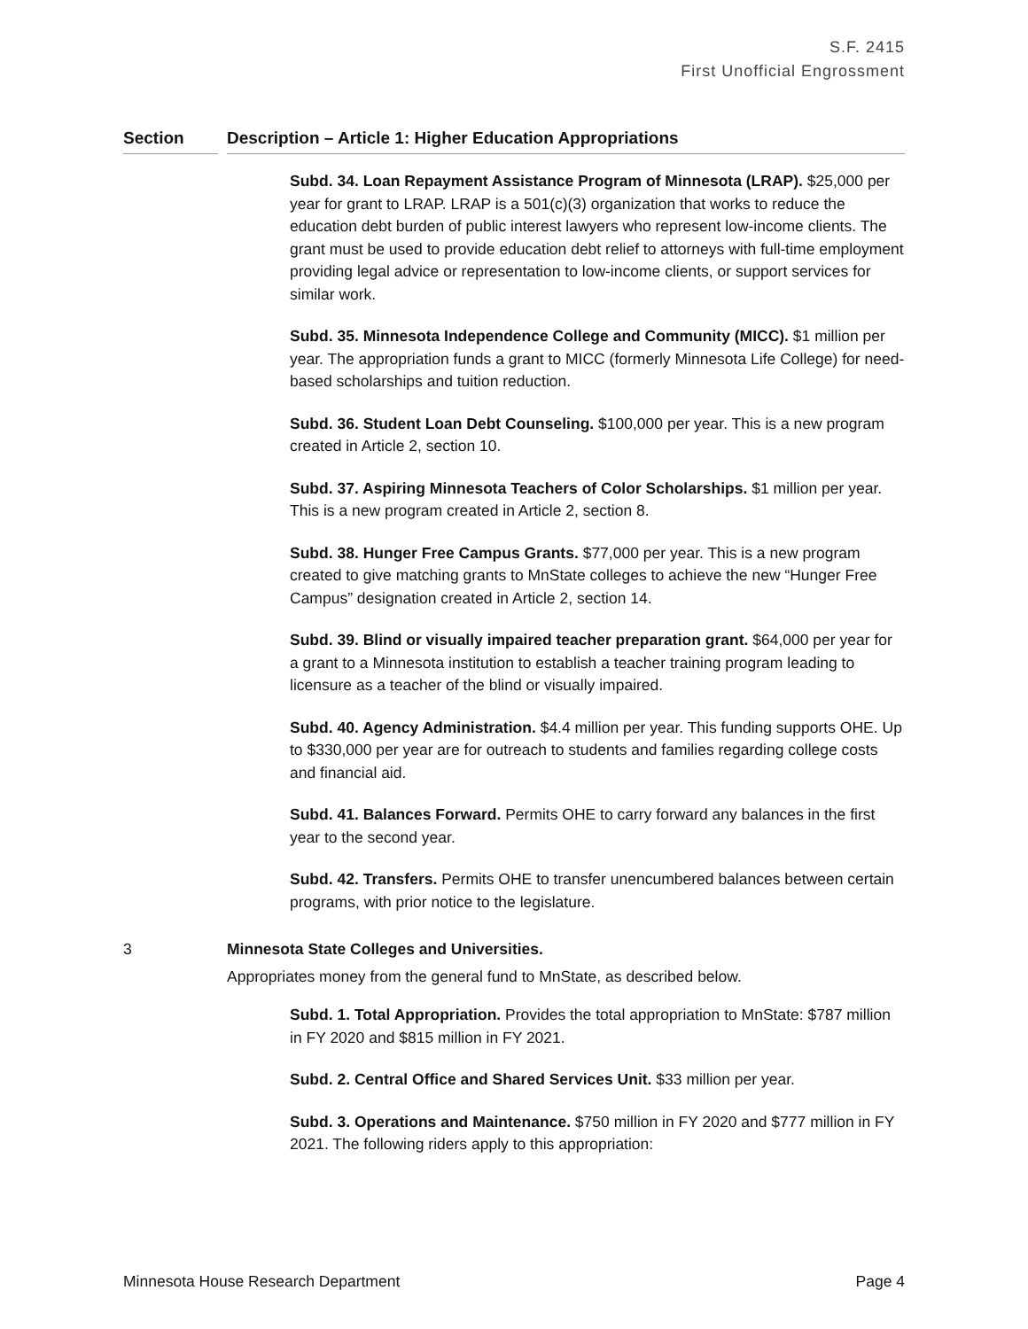S.F. 2415
First Unofficial Engrossment
Section Description – Article 1: Higher Education Appropriations
Subd. 34. Loan Repayment Assistance Program of Minnesota (LRAP). $25,000 per year for grant to LRAP. LRAP is a 501(c)(3) organization that works to reduce the education debt burden of public interest lawyers who represent low-income clients. The grant must be used to provide education debt relief to attorneys with full-time employment providing legal advice or representation to low-income clients, or support services for similar work.
Subd. 35. Minnesota Independence College and Community (MICC). $1 million per year. The appropriation funds a grant to MICC (formerly Minnesota Life College) for need-based scholarships and tuition reduction.
Subd. 36. Student Loan Debt Counseling. $100,000 per year. This is a new program created in Article 2, section 10.
Subd. 37. Aspiring Minnesota Teachers of Color Scholarships. $1 million per year. This is a new program created in Article 2, section 8.
Subd. 38. Hunger Free Campus Grants. $77,000 per year. This is a new program created to give matching grants to MnState colleges to achieve the new “Hunger Free Campus” designation created in Article 2, section 14.
Subd. 39. Blind or visually impaired teacher preparation grant. $64,000 per year for a grant to a Minnesota institution to establish a teacher training program leading to licensure as a teacher of the blind or visually impaired.
Subd. 40. Agency Administration. $4.4 million per year. This funding supports OHE. Up to $330,000 per year are for outreach to students and families regarding college costs and financial aid.
Subd. 41. Balances Forward. Permits OHE to carry forward any balances in the first year to the second year.
Subd. 42. Transfers. Permits OHE to transfer unencumbered balances between certain programs, with prior notice to the legislature.
3 Minnesota State Colleges and Universities.
Appropriates money from the general fund to MnState, as described below.
Subd. 1. Total Appropriation. Provides the total appropriation to MnState: $787 million in FY 2020 and $815 million in FY 2021.
Subd. 2. Central Office and Shared Services Unit. $33 million per year.
Subd. 3. Operations and Maintenance. $750 million in FY 2020 and $777 million in FY 2021. The following riders apply to this appropriation:
Minnesota House Research Department Page 4